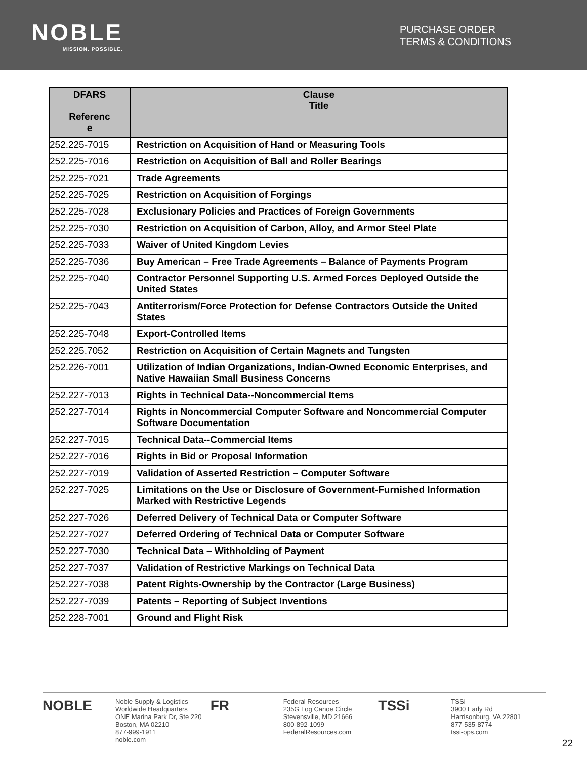NOBLE
MISSION. POSSIBLE.
PURCHASE ORDER
TERMS & CONDITIONS
| DFARS Referenc e | Clause Title |
| --- | --- |
| 252.225-7015 | Restriction on Acquisition of Hand or Measuring Tools |
| 252.225-7016 | Restriction on Acquisition of Ball and Roller Bearings |
| 252.225-7021 | Trade Agreements |
| 252.225-7025 | Restriction on Acquisition of Forgings |
| 252.225-7028 | Exclusionary Policies and Practices of Foreign Governments |
| 252.225-7030 | Restriction on Acquisition of Carbon, Alloy, and Armor Steel Plate |
| 252.225-7033 | Waiver of United Kingdom Levies |
| 252.225-7036 | Buy American – Free Trade Agreements – Balance of Payments Program |
| 252.225-7040 | Contractor Personnel Supporting U.S. Armed Forces Deployed Outside the United States |
| 252.225-7043 | Antiterrorism/Force Protection for Defense Contractors Outside the United States |
| 252.225-7048 | Export-Controlled Items |
| 252.225.7052 | Restriction on Acquisition of Certain Magnets and Tungsten |
| 252.226-7001 | Utilization of Indian Organizations, Indian-Owned Economic Enterprises, and Native Hawaiian Small Business Concerns |
| 252.227-7013 | Rights in Technical Data--Noncommercial Items |
| 252.227-7014 | Rights in Noncommercial Computer Software and Noncommercial Computer Software Documentation |
| 252.227-7015 | Technical Data--Commercial Items |
| 252.227-7016 | Rights in Bid or Proposal Information |
| 252.227-7019 | Validation of Asserted Restriction – Computer Software |
| 252.227-7025 | Limitations on the Use or Disclosure of Government-Furnished Information Marked with Restrictive Legends |
| 252.227-7026 | Deferred Delivery of Technical Data or Computer Software |
| 252.227-7027 | Deferred Ordering of Technical Data or Computer Software |
| 252.227-7030 | Technical Data – Withholding of Payment |
| 252.227-7037 | Validation of Restrictive Markings on Technical Data |
| 252.227-7038 | Patent Rights-Ownership by the Contractor (Large Business) |
| 252.227-7039 | Patents – Reporting of Subject Inventions |
| 252.228-7001 | Ground and Flight Risk |
NOBLE Noble Supply & Logistics
Worldwide Headquarters
ONE Marina Park Dr, Ste 220
Boston, MA 02210
877-999-1911
noble.com
FR Federal Resources
235G Log Canoe Circle
Stevensville, MD 21666
800-892-1099
FederalResources.com
TSSi TSSi
3900 Early Rd
Harrisonburg, VA 22801
877-535-8774
tssi-ops.com
22